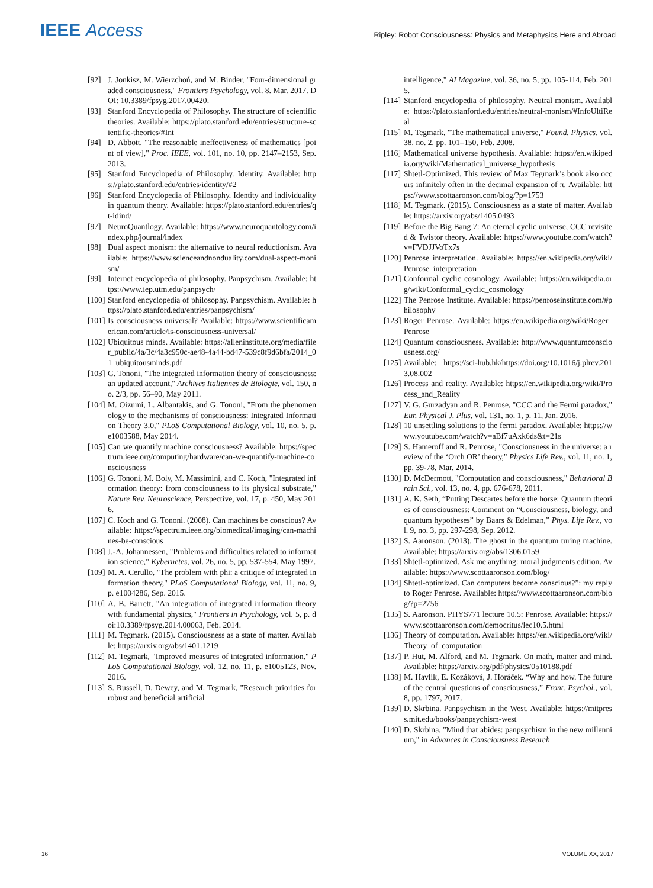IEEE Access
Ripley: Robot Consciousness: Physics and Metaphysics Here and Abroad
[92] J. Jonkisz, M. Wierzchoń, and M. Binder, "Four-dimensional graded consciousness," Frontiers Psychology, vol. 8. Mar. 2017. DOI: 10.3389/fpsyg.2017.00420.
[93] Stanford Encyclopedia of Philosophy. The structure of scientific theories. Available: https://plato.stanford.edu/entries/structure-scientific-theories/#Int
[94] D. Abbott, "The reasonable ineffectiveness of mathematics [point of view]," Proc. IEEE, vol. 101, no. 10, pp. 2147–2153, Sep. 2013.
[95] Stanford Encyclopedia of Philosophy. Identity. Available: https://plato.stanford.edu/entries/identity/#2
[96] Stanford Encyclopedia of Philosophy. Identity and individuality in quantum theory. Available: https://plato.stanford.edu/entries/qt-idind/
[97] NeuroQuantlogy. Available: https://www.neuroquantology.com/index.php/journal/index
[98] Dual aspect monism: the alternative to neural reductionism. Available: https://www.scienceandnonduality.com/dual-aspect-monism/
[99] Internet encyclopedia of philosophy. Panpsychism. Available: https://www.iep.utm.edu/panpsych/
[100]
Stanford encyclopedia of philosophy. Panpsychism. Available: https://plato.stanford.edu/entries/panpsychism/
[101]
Is consciousness universal? Available: https://www.scientificamerican.com/article/is-consciousness-universal/
[102]
Ubiquitous minds. Available: https://alleninstitute.org/media/filer_public/4a/3c/4a3c950c-ae48-4a44-bd47-539c8f9d6bfa/2014_01_ubiquitousminds.pdf
[103]
G. Tononi, "The integrated information theory of consciousness: an updated account," Archives Italiennes de Biologie, vol. 150, no. 2/3, pp. 56–90, May 2011.
[104]
M. Oizumi, L. Albantakis, and G. Tononi, "From the phenomenology to the mechanisms of consciousness: Integrated Information Theory 3.0," PLoS Computational Biology, vol. 10, no. 5, p. e1003588, May 2014.
[105]
Can we quantify machine consciousness? Available: https://spectrum.ieee.org/computing/hardware/can-we-quantify-machine-consciousness
[106]
G. Tononi, M. Boly, M. Massimini, and C. Koch, "Integrated information theory: from consciousness to its physical substrate," Nature Rev. Neuroscience, Perspective, vol. 17, p. 450, May 2016.
[107]
C. Koch and G. Tononi. (2008). Can machines be conscious? Available: https://spectrum.ieee.org/biomedical/imaging/can-machines-be-conscious
[108]
J.-A. Johannessen, "Problems and difficulties related to information science," Kybernetes, vol. 26, no. 5, pp. 537-554, May 1997.
[109]
M. A. Cerullo, "The problem with phi: a critique of integrated information theory," PLoS Computational Biology, vol. 11, no. 9, p. e1004286, Sep. 2015.
[110]
A. B. Barrett, "An integration of integrated information theory with fundamental physics," Frontiers in Psychology, vol. 5, p. doi:10.3389/fpsyg.2014.00063, Feb. 2014.
[111]
M. Tegmark. (2015). Consciousness as a state of matter. Available: https://arxiv.org/abs/1401.1219
[112]
M. Tegmark, "Improved measures of integrated information," PLoS Computational Biology, vol. 12, no. 11, p. e1005123, Nov. 2016.
[113]
S. Russell, D. Dewey, and M. Tegmark, "Research priorities for robust and beneficial artificial
intelligence," AI Magazine, vol. 36, no. 5, pp. 105-114, Feb. 2015.
[114]
Stanford encyclopedia of philosophy. Neutral monism. Available: https://plato.stanford.edu/entries/neutral-monism/#InfoUltiReal
[115]
M. Tegmark, "The mathematical universe," Found. Physics, vol. 38, no. 2, pp. 101–150, Feb. 2008.
[116]
Mathematical universe hypothesis. Available: https://en.wikipedia.org/wiki/Mathematical_universe_hypothesis
[117]
Shtetl-Optimized. This review of Max Tegmark’s book also occurs infinitely often in the decimal expansion of π. Available: https://www.scottaaronson.com/blog/?p=1753
[118]
M. Tegmark. (2015). Consciousness as a state of matter. Available: https://arxiv.org/abs/1405.0493
[119]
Before the Big Bang 7: An eternal cyclic universe, CCC revisited & Twistor theory. Available: https://www.youtube.com/watch?v=FVDJJVoTx7s
[120]
Penrose interpretation. Available: https://en.wikipedia.org/wiki/Penrose_interpretation
[121]
Conformal cyclic cosmology. Available: https://en.wikipedia.org/wiki/Conformal_cyclic_cosmology
[122]
The Penrose Institute. Available: https://penroseinstitute.com/#philosophy
[123]
Roger Penrose. Available: https://en.wikipedia.org/wiki/Roger_Penrose
[124]
Quantum consciousness. Available: http://www.quantumconsciousness.org/
[125]
Available: https://sci-hub.hk/https://doi.org/10.1016/j.plrev.2013.08.002
[126]
Process and reality. Available: https://en.wikipedia.org/wiki/Process_and_Reality
[127]
V. G. Gurzadyan and R. Penrose, "CCC and the Fermi paradox," Eur. Physical J. Plus, vol. 131, no. 1, p. 11, Jan. 2016.
[128]
10 unsettling solutions to the fermi paradox. Available: https://www.youtube.com/watch?v=aBf7uAxk6ds&t=21s
[129]
S. Hameroff and R. Penrose, "Consciousness in the universe: a review of the ‘Orch OR’ theory," Physics Life Rev., vol. 11, no. 1, pp. 39-78, Mar. 2014.
[130]
D. McDermott, "Computation and consciousness," Behavioral Brain Sci., vol. 13, no. 4, pp. 676-678, 2011.
[131]
A. K. Seth, “Putting Descartes before the horse: Quantum theories of consciousness: Comment on “Consciousness, biology, and quantum hypotheses” by Baars & Edelman,” Phys. Life Rev., vol. 9, no. 3, pp. 297-298, Sep. 2012.
[132]
S. Aaronson. (2013). The ghost in the quantum turing machine. Available: https://arxiv.org/abs/1306.0159
[133]
Shtetl-optimized. Ask me anything: moral judgments edition. Available: https://www.scottaaronson.com/blog/
[134]
Shtetl-optimized. Can computers become conscious?”: my reply to Roger Penrose. Available: https://www.scottaaronson.com/blog/?p=2756
[135]
S. Aaronson. PHYS771 lecture 10.5: Penrose. Available: https://www.scottaaronson.com/democritus/lec10.5.html
[136]
Theory of computation. Available: https://en.wikipedia.org/wiki/Theory_of_computation
[137]
P. Hut, M. Alford, and M. Tegmark. On math, matter and mind. Available: https://arxiv.org/pdf/physics/0510188.pdf
[138]
M. Havlik, E. Kozáková, J. Horáček. “Why and how. The future of the central questions of consciousness,” Front. Psychol., vol. 8, pp. 1797, 2017.
[139]
D. Skrbina. Panpsychism in the West. Available: https://mitpress.mit.edu/books/panpsychism-west
[140]
D. Skrbina, "Mind that abides: panpsychism in the new millennium," in Advances in Consciousness Research
16 VOLUME XX, 2017